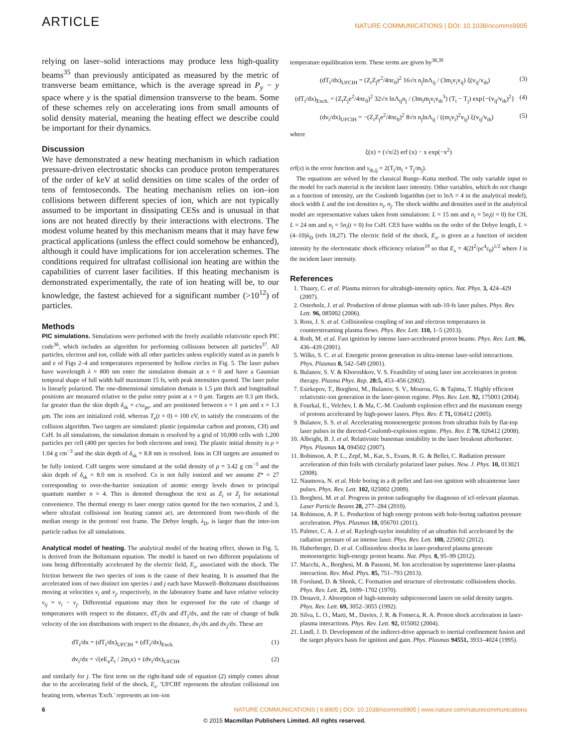ARTICLE NATURE COMMUNICATIONS | DOI: 10.1038/ncomms9905
relying on laser–solid interactions may produce less high-quality beams<sup>35</sup> than previously anticipated as measured by the metric of transverse beam emittance, which is the average spread in P<sub>y</sub> − y space where y is the spatial dimension transverse to the beam. Some of these schemes rely on accelerating ions from small amounts of solid density material, meaning the heating effect we describe could be important for their dynamics.
Discussion
We have demonstrated a new heating mechanism in which radiation pressure-driven electrostatic shocks can produce proton temperatures of the order of keV at solid densities on time scales of the order of tens of femtoseconds. The heating mechanism relies on ion–ion collisions between different species of ion, which are not typically assumed to be important in dissipating CESs and is unusual in that ions are not heated directly by their interactions with electrons. The modest volume heated by this mechanism means that it may have few practical applications (unless the effect could somehow be enhanced), although it could have implications for ion acceleration schemes. The conditions required for ultrafast collisional ion heating are within the capabilities of current laser facilities. If this heating mechanism is demonstrated experimentally, the rate of ion heating will be, to our knowledge, the fastest achieved for a significant number (>10<sup>12</sup>) of particles.
Methods
PIC simulations. Simulations were perfomed with the freely available relativistic epoch PIC code<sup>36</sup>, which includes an algorithm for performing collisions between all particles<sup>37</sup>. All particles, electron and ion, collide with all other particles unless explicitly stated as in panels b and e of Figs 2–4 and temperatures represented by hollow circles in Fig. 5. The laser pulses have wavelength λ = 800 nm enter the simulation domain at x = 0 and have a Gaussian temporal shape of full width half maximum 15 fs, with peak intensities quoted. The laser pulse is linearly polarized. The one-dimensional simulation domain is 1.5 μm thick and longitudinal positions are measured relative to the pulse entry point at x = 0 μm. Targets are 0.3 μm thick, far greater than the skin depth δ<sub>sk</sub> = c/ω<sub>pe</sub>, and are positioned between x = 1 μm and x = 1.3 μm. The ions are initialized cold, whereas T<sub>e</sub>(t = 0) = 100 eV, to satisfy the constraints of the collision algorithm. Two targets are simulated: plastic (equimolar carbon and protons, CH) and CsH. In all simulations, the simulation domain is resolved by a grid of 10,000 cells with 1,200 particles per cell (400 per species for both electrons and ions). The plastic initial density is ρ = 1.04 g cm<sup>−3</sup> and the skin depth of δ<sub>sk</sub> = 8.8 nm is resolved. Ions in CH targets are assumed to be fully ionized. CsH targets were simulated at the solid density of ρ = 3.42 g cm<sup>−3</sup> and the skin depth of δ<sub>sk</sub> = 8.0 nm is resolved. Cs is not fully ionized and we assume Z* = 27 corresponding to over-the-barrier ionization of atomic energy levels down to principal quantum number n = 4. This is denoted throughout the text as Z<sub>i</sub> or Z<sub>j</sub> for notational convenience. The thermal energy to laser energy ratios quoted for the two scenarios, 2 and 3, where ultrafast collisional ion heating cannot act, are determined from two-thirds of the median energy in the protons' rest frame. The Debye length, λ<sub>D</sub>, is larger than the inter-ion particle radius for all simulations.
Analytical model of heating. The analytical model of the heating effect, shown in Fig. 5, is derived from the Boltzmann equation. The model is based on two different populations of ions being differentially accelerated by the electric field, E<sub>x</sub>, associated with the shock. The friction between the two species of ions is the cause of their heating. It is assumed that the accelerated ions of two distinct ion species i and j each have Maxwell–Boltzmann distributions moving at velocities v<sub>i</sub> and v<sub>j</sub>, respectively, in the laboratory frame and have relative velocity v<sub>ij</sub> = v<sub>i</sub> − v<sub>j</sub>. Differential equations may then be expressed for the rate of change of temperatures with respect to the distance, dT<sub>i</sub>/dx and dT<sub>j</sub>/dx, and the rate of change of bulk velocity of the ion distributions with respect to the distance, dv<sub>i</sub>/dx and dv<sub>j</sub>/dx. These are
dT<sub>i</sub>/dx = (dT<sub>i</sub>/dx)<sub>UFCIH</sub> + (dT<sub>i</sub>/dx)<sub>Exch.</sub> (1)
dv<sub>i</sub>/dx = √(eE<sub>x</sub>Z<sub>i</sub> / 2m<sub>i</sub>x) + (dv<sub>i</sub>/dx)<sub>UFCIH</sub> (2)
and similarly for j. The first term on the right-hand side of equation (2) simply comes about due to the accelerating field of the shock, E<sub>x</sub>. 'UFCIH' represents the ultrafast collisional ion heating term, whereas 'Exch.' represents an ion–ion
temperature equilibration term. These terms are given by<sup>38,39</sup>
(dT<sub>i</sub>/dx)<sub>UFCIH</sub> = (Z<sub>i</sub>Z<sub>j</sub>e<sup>2</sup>/4πε<sub>0</sub>)<sup>2</sup> 16√π n<sub>j</sub>lnΛ<sub>ij</sub> / (3m<sub>i</sub>v<sub>i</sub>v<sub>ij</sub>) ξ(v<sub>ij</sub>/v<sub>th</sub>) (3)
(dT<sub>i</sub>/dx)<sub>Exch.</sub> = (Z<sub>i</sub>Z<sub>j</sub>e<sup>2</sup>/4πε<sub>0</sub>)<sup>2</sup> 32√π lnΛ<sub>ij</sub>n<sub>j</sub> / (3m<sub>i</sub>m<sub>j</sub>v<sub>i</sub>v<sub>th</sub><sup>3</sup>) (T<sub>i</sub> − T<sub>j</sub>) exp{−(v<sub>ij</sub>/v<sub>th</sub>)<sup>2</sup>} (4)
(dv<sub>i</sub>/dx)<sub>UFCIH</sub> = −(Z<sub>i</sub>Z<sub>j</sub>e<sup>2</sup>/4πε<sub>0</sub>)<sup>2</sup> 8√π n<sub>j</sub>lnΛ<sub>ij</sub> / ((m<sub>i</sub>v<sub>i</sub>)<sup>2</sup>v<sub>ij</sub>) ξ(v<sub>ij</sub>/v<sub>th</sub>) (5)
where
ξ(x) = (√π/2) erf (x) − x exp(−x<sup>2</sup>)
erf(x) is the error function and v<sub>th,ij</sub> = 2(T<sub>i</sub>/m<sub>i</sub> + T<sub>j</sub>/m<sub>j</sub>).
The equations are solved by the classical Runge–Kutta method. The only variable input to the model for each material is the incident laser intensity. Other variables, which do not change as a function of intensity, are the Coulomb logarithm (set to lnΛ = 4 in the analytical model), shock width L and the ion densities n<sub>i</sub>, n<sub>j</sub>. The shock widths and densities used in the analytical model are representative values taken from simulations: L = 15 nm and n<sub>i</sub> = 5n<sub>i</sub>(t = 0) for CH, L = 24 nm and n<sub>i</sub> = 5n<sub>i</sub>(t = 0) for CsH. CES have widths on the order of the Debye length, L = (4–10)λ<sub>D</sub> (refs 18,27). The electric field of the shock, E<sub>x</sub>, is given as a function of incident intensity by the electrostatic shock efficiency relation<sup>19</sup> so that E<sub>x</sub> = 4(2I<sup>2</sup>/ρc<sup>4</sup>ε<sub>0</sub>)<sup>1/2</sup> where I is the incident laser intensity.
References
1. Thaury, C. et al. Plasma mirrors for ultrahigh-intensity optics. Nat. Phys. 3, 424–429 (2007).
2. Osterholz, J. et al. Production of dense plasmas with sub-10-fs laser pulses. Phys. Rev. Lett. 96, 085002 (2006).
3. Ross, J. S. et al. Collisionless coupling of ion and electron temperatures in counterstreaming plasma flows. Phys. Rev. Lett. 110, 1–5 (2013).
4. Roth, M. et al. Fast ignition by intense laser-accelerated proton beams. Phys. Rev. Lett. 86, 436–439 (2001).
5. Wilks, S. C. et al. Energetic proton generation in ultra-intense laser-solid interactions. Phys. Plasmas 8, 542–549 (2001).
6. Bulanov, S. V. & Khoroshkov, V. S. Feasibility of using laser ion accelerators in proton therapy. Plasma Phys. Rep. 28:5, 453–456 (2002).
7. Esirkepov, T., Borghesi, M., Bulanov, S. V., Mourou, G. & Tajima, T. Highly efficient relativistic-ion generation in the laser-piston regime. Phys. Rev. Lett. 92, 175003 (2004).
8. Fourkal, E., Velchev, I. & Ma, C.-M. Coulomb explosion effect and the maximum energy of protons accelerated by high-power lasers. Phys. Rev. E 71, 036412 (2005).
9. Bulanov, S. S. et al. Accelerating monoenergetic protons from ultrathin foils by flat-top laser pulses in the directed-Coulomb-explosion regime. Phys. Rev. E 78, 026412 (2008).
10. Albright, B. J. et al. Relativistic buneman instability in the laser breakout afterburner. Phys. Plasmas 14, 094502 (2007).
11. Robinson, A. P. L., Zepf, M., Kar, S., Evans, R. G. & Bellei, C. Radiation pressure acceleration of thin foils with circularly polarized laser pulses. New. J. Phys. 10, 013021 (2008).
12. Naumova, N. et al. Hole boring in a dt pellet and fast-ion ignition with ultraintense laser pulses. Phys. Rev. Lett. 102, 025002 (2009).
13. Borghesi, M. et al. Progress in proton radiography for diagnosis of icf-relevant plasmas. Laser Particle Beams 28, 277–284 (2010).
14. Robinson, A. P. L. Production of high energy protons with hole-boring radiation pressure acceleration. Phys. Plasmas 18, 056701 (2011).
15. Palmer, C. A. J. et al. Rayleigh-taylor instability of an ultrathin foil accelerated by the radiation pressure of an intense laser. Phys. Rev. Lett. 108, 225002 (2012).
16. Haberberger, D. et al. Collisionless shocks in laser-produced plasma generate monoenergetic high-energy proton beams. Nat. Phys. 8, 95–99 (2012).
17. Macchi, A., Borghesi, M. & Passoni, M. Ion acceleration by superintense laser-plasma interaction. Rev. Mod. Phys. 85, 751–793 (2013).
18. Forslund, D. & Shonk, C. Formation and structure of electrostatic collisionless shocks. Phys. Rev. Lett. 25, 1699–1702 (1970).
19. Denavit, J. Absorption of high-intensity subpicosecond lasers on solid density targets. Phys. Rev. Lett. 69, 3052–3055 (1992).
20. Silva, L. O., Marti, M., Davies, J. R. & Fonseca, R. A. Proton shock acceleration in laser-plasma interactions. Phys. Rev. Lett. 92, 015002 (2004).
21. Lindl, J. D. Development of the indirect-drive approach to inertial confinement fusion and the target physics basis for ignition and gain. Phys. Plasmas 94551, 3933–4024 (1995).
6 NATURE COMMUNICATIONS | 6:8905 | DOI: 10.1038/ncomms9905 | www.nature.com/naturecommunications
© 2015 Macmillan Publishers Limited. All rights reserved.